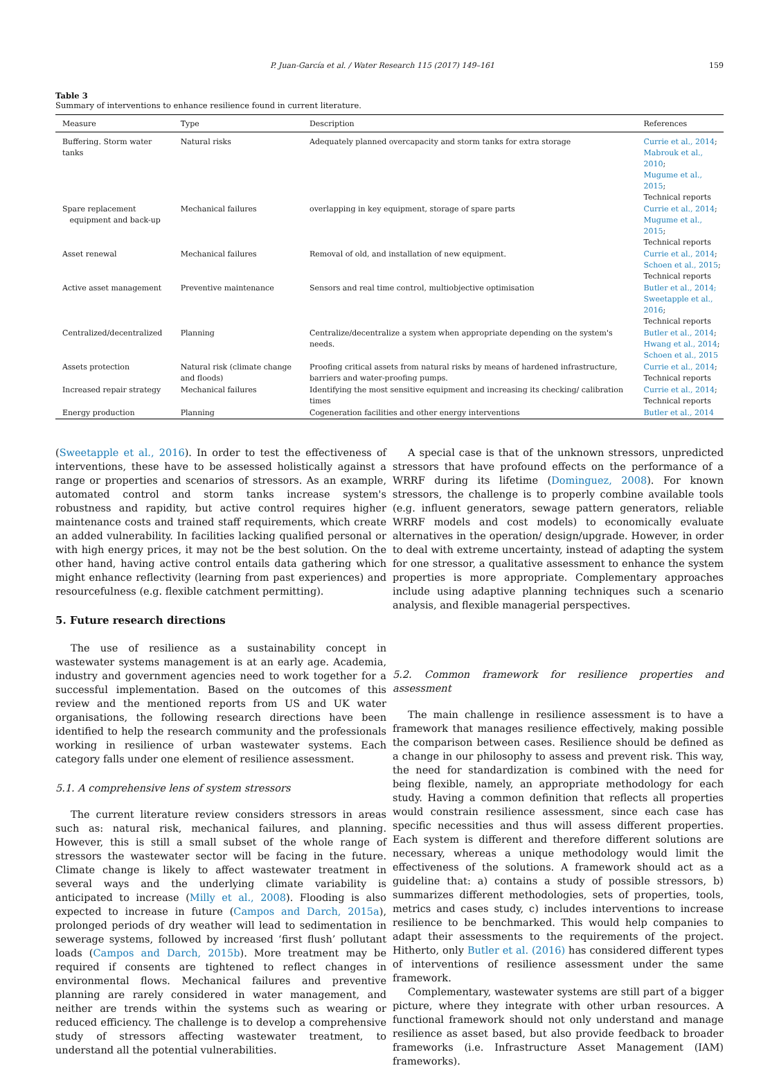P. Juan-García et al. / Water Research 115 (2017) 149–161 159
Table 3
Summary of interventions to enhance resilience found in current literature.
| Measure | Type | Description | References |
| --- | --- | --- | --- |
| Buffering. Storm water tanks | Natural risks | Adequately planned overcapacity and storm tanks for extra storage | Currie et al., 2014 ; Mabrouk et al., 2010 ; Mugume et al., 2015 ; Technical reports |
| Spare replacement equipment and back-up | Mechanical failures | overlapping in key equipment, storage of spare parts | Currie et al., 2014 ; Mugume et al., 2015 ; Technical reports |
| Asset renewal | Mechanical failures | Removal of old, and installation of new equipment. | Currie et al., 2014 ; Schoen et al., 2015 ; Technical reports |
| Active asset management | Preventive maintenance | Sensors and real time control, multiobjective optimisation | Butler et al., 2014; Sweetapple et al., 2016 ; Technical reports |
| Centralized/decentralized | Planning | Centralize/decentralize a system when appropriate depending on the system's needs. | Butler et al., 2014 ; Hwang et al., 2014 ; Schoen et al., 2015 |
| Assets protection | Natural risk (climate change and floods) | Proofing critical assets from natural risks by means of hardened infrastructure, barriers and water-proofing pumps. | Currie et al., 2014 ; Technical reports |
| Increased repair strategy | Mechanical failures | Identifying the most sensitive equipment and increasing its checking/ calibration times | Currie et al., 2014 ; Technical reports |
| Energy production | Planning | Cogeneration facilities and other energy interventions | Butler et al., 2014 |
(Sweetapple et al., 2016). In order to test the effectiveness of interventions, these have to be assessed holistically against a range or properties and scenarios of stressors. As an example, automated control and storm tanks increase system's robustness and rapidity, but active control requires higher maintenance costs and trained staff requirements, which create an added vulnerability. In facilities lacking qualified personal or with high energy prices, it may not be the best solution. On the other hand, having active control entails data gathering which might enhance reflectivity (learning from past experiences) and resourcefulness (e.g. flexible catchment permitting).
5. Future research directions
The use of resilience as a sustainability concept in wastewater systems management is at an early age. Academia, industry and government agencies need to work together for a successful implementation. Based on the outcomes of this review and the mentioned reports from US and UK water organisations, the following research directions have been identified to help the research community and the professionals working in resilience of urban wastewater systems. Each category falls under one element of resilience assessment.
5.1. A comprehensive lens of system stressors
The current literature review considers stressors in areas such as: natural risk, mechanical failures, and planning. However, this is still a small subset of the whole range of stressors the wastewater sector will be facing in the future. Climate change is likely to affect wastewater treatment in several ways and the underlying climate variability is anticipated to increase (Milly et al., 2008). Flooding is also expected to increase in future (Campos and Darch, 2015a), prolonged periods of dry weather will lead to sedimentation in sewerage systems, followed by increased ‘first flush’ pollutant loads (Campos and Darch, 2015b). More treatment may be required if consents are tightened to reflect changes in environmental flows. Mechanical failures and preventive planning are rarely considered in water management, and neither are trends within the systems such as wearing or reduced efficiency. The challenge is to develop a comprehensive study of stressors affecting wastewater treatment, to understand all the potential vulnerabilities.
A special case is that of the unknown stressors, unpredicted stressors that have profound effects on the performance of a WRRF during its lifetime (Dominguez, 2008). For known stressors, the challenge is to properly combine available tools (e.g. influent generators, sewage pattern generators, reliable WRRF models and cost models) to economically evaluate alternatives in the operation/ design/upgrade. However, in order to deal with extreme uncertainty, instead of adapting the system for one stressor, a qualitative assessment to enhance the system properties is more appropriate. Complementary approaches include using adaptive planning techniques such a scenario analysis, and flexible managerial perspectives.
5.2. Common framework for resilience properties and assessment
The main challenge in resilience assessment is to have a framework that manages resilience effectively, making possible the comparison between cases. Resilience should be defined as a change in our philosophy to assess and prevent risk. This way, the need for standardization is combined with the need for being flexible, namely, an appropriate methodology for each study. Having a common definition that reflects all properties would constrain resilience assessment, since each case has specific necessities and thus will assess different properties. Each system is different and therefore different solutions are necessary, whereas a unique methodology would limit the effectiveness of the solutions. A framework should act as a guideline that: a) contains a study of possible stressors, b) summarizes different methodologies, sets of properties, tools, metrics and cases study, c) includes interventions to increase resilience to be benchmarked. This would help companies to adapt their assessments to the requirements of the project. Hitherto, only Butler et al. (2016) has considered different types of interventions of resilience assessment under the same framework.
Complementary, wastewater systems are still part of a bigger picture, where they integrate with other urban resources. A functional framework should not only understand and manage resilience as asset based, but also provide feedback to broader frameworks (i.e. Infrastructure Asset Management (IAM) frameworks).